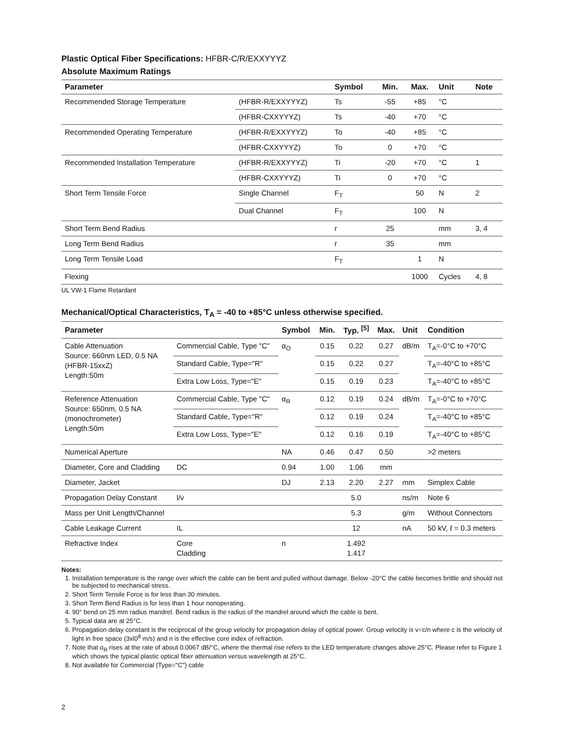Plastic Optical Fiber Specifications: HFBR-C/R/EXXYYYZ
Absolute Maximum Ratings
| Parameter | | Symbol | Min. | Max. | Unit | Note |
| --- | --- | --- | --- | --- | --- | --- |
| Recommended Storage Temperature | (HFBR-R/EXXYYYZ) | Ts | -55 | +85 | °C | |
| | (HFBR-CXXYYYZ) | Ts | -40 | +70 | °C | |
| Recommended Operating Temperature | (HFBR-R/EXXYYYZ) | To | -40 | +85 | °C | |
| | (HFBR-CXXYYYZ) | To | 0 | +70 | °C | |
| Recommended Installation Temperature | (HFBR-R/EXXYYYZ) | Ti | -20 | +70 | °C | 1 |
| | (HFBR-CXXYYYZ) | Ti | 0 | +70 | °C | |
| Short Term Tensile Force | Single Channel | F<sub>T</sub> | | 50 | N | 2 |
| | Dual Channel | F<sub>T</sub> | | 100 | N | |
| Short Term Bend Radius | | r | 25 | | mm | 3, 4 |
| Long Term Bend Radius | | r | 35 | | mm | |
| Long Term Tensile Load | | F<sub>T</sub> | | 1 | N | |
| Flexing | | | | 1000 | Cycles | 4, 8 |
UL VW-1 Flame Retardant
Mechanical/Optical Characteristics, T<sub>A</sub> = -40 to +85°C unless otherwise specified.
| Parameter | | Symbol | Min. | Typ. <sup>[5]</sup> | Max. | Unit | Condition |
| --- | --- | --- | --- | --- | --- | --- | --- |
| Cable Attenuation Source: 660nm LED, 0.5 NA (HFBR-15xxZ) Length:50m | Commercial Cable, Type "C" | α<sub>O</sub> | 0.15 | 0.22 | 0.27 | dB/m | T<sub>A</sub>=-0°C to +70°C |
| | Standard Cable, Type="R" | | 0.15 | 0.22 | 0.27 | | T<sub>A</sub>=-40°C to +85°C |
| | Extra Low Loss, Type="E" | | 0.15 | 0.19 | 0.23 | | T<sub>A</sub>=-40°C to +85°C |
| Reference Attenuation Source: 650nm, 0.5 NA (monochrometer) Length:50m | Commercial Cable, Type "C" | α<sub>R</sub> | 0.12 | 0.19 | 0.24 | dB/m | T<sub>A</sub>=-0°C to +70°C |
| | Standard Cable, Type="R" | | 0.12 | 0.19 | 0.24 | | T<sub>A</sub>=-40°C to +85°C |
| | Extra Low Loss, Type="E" | | 0.12 | 0.16 | 0.19 | | T<sub>A</sub>=-40°C to +85°C |
| Numerical Aperture | | NA | 0.46 | 0.47 | 0.50 | | >2 meters |
| Diameter, Core and Cladding | DC | 0.94 | 1.00 | 1.06 | mm | | |
| Diameter, Jacket | | DJ | 2.13 | 2.20 | 2.27 | mm | Simplex Cable |
| Propagation Delay Constant | l/v | | | 5.0 | | ns/m | Note 6 |
| Mass per Unit Length/Channel | | | | 5.3 | | g/m | Without Connectors |
| Cable Leakage Current | IL | | | 12 | | nA | 50 kV, ℓ = 0.3 meters |
| Refractive Index | Core Cladding | n | | 1.492 1.417 | | | |
Notes:
1. Installation temperature is the range over which the cable can be bent and pulled without damage. Below -20°C the cable becomes brittle and should not be subjected to mechanical stress.
2. Short Term Tensile Force is for less than 30 minutes.
3. Short Term Bend Radius is for less than 1 hour nonoperating.
4. 90° bend on 25 mm radius mandrel. Bend radius is the radius of the mandrel around which the cable is bent.
5. Typical data are at 25°C.
6. Propagation delay constant is the reciprocal of the group velocity for propagation delay of optical power. Group velocity is v=c/n where c is the velocity of light in free space (3xl0<sup>8</sup> m/s) and n is the effective core index of refraction.
7. Note that α<sub>R</sub> rises at the rate of about 0.0067 dB/°C, where the thermal rise refers to the LED temperature changes above 25°C. Please refer to Figure 1 which shows the typical plastic optical fiber attenuation versus wavelength at 25°C.
8. Not available for Commercial (Type="C") cable
2